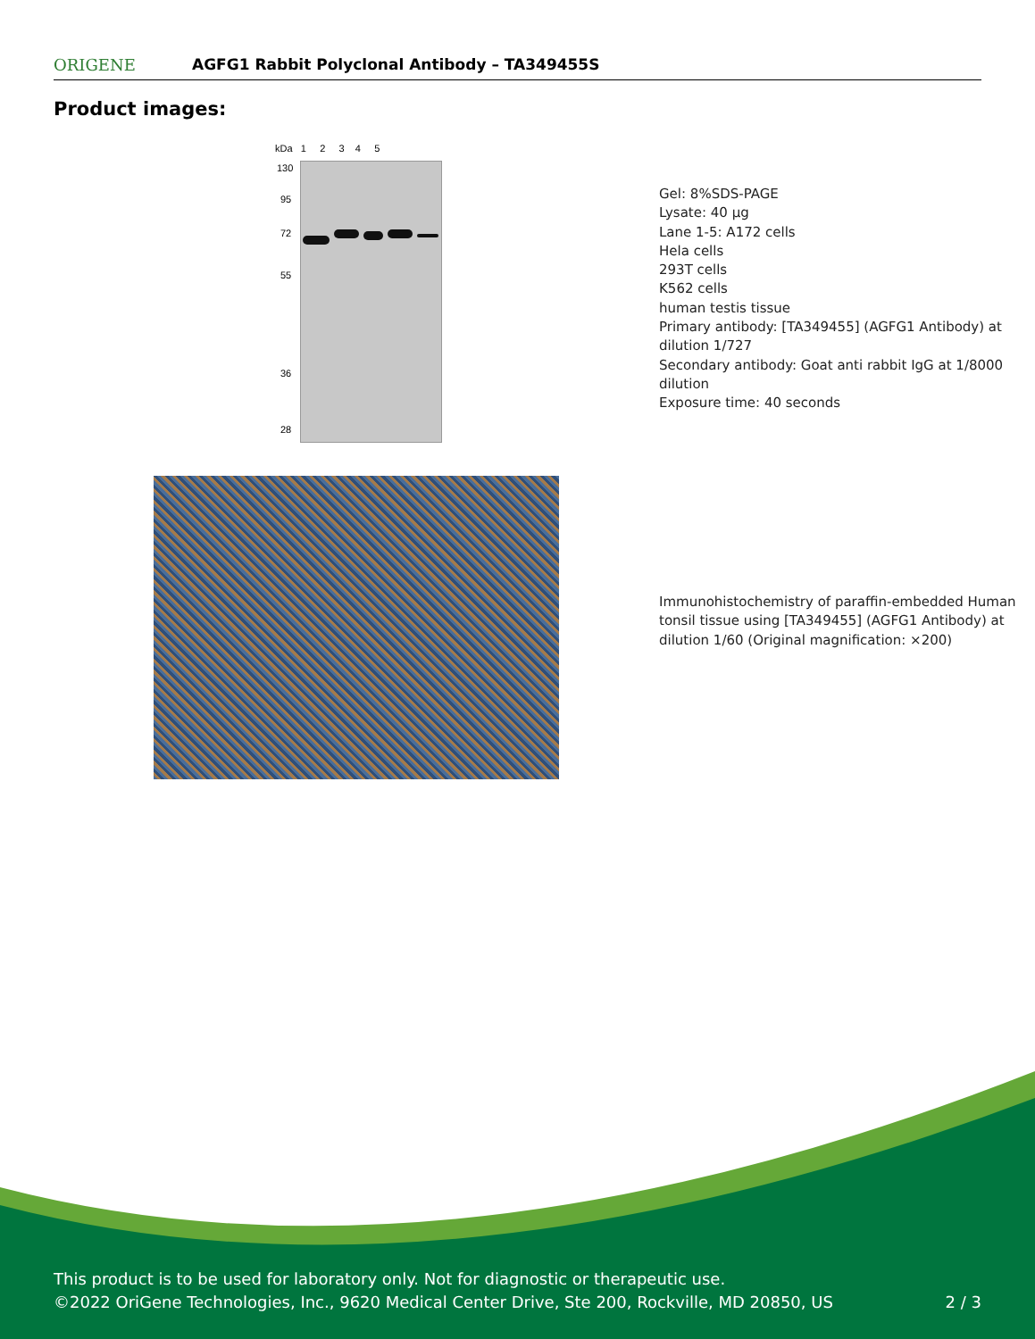ORIGENE
AGFG1 Rabbit Polyclonal Antibody – TA349455S
Product images:
kDa 1 2 3 4 5
130
95
72
55
36
28
Gel: 8%SDS-PAGE
Lysate: 40 μg
Lane 1-5: A172 cells
Hela cells
293T cells
K562 cells
human testis tissue
Primary antibody: [TA349455] (AGFG1 Antibody) at dilution 1/727
Secondary antibody: Goat anti rabbit IgG at 1/8000 dilution
Exposure time: 40 seconds
Immunohistochemistry of paraffin-embedded Human tonsil tissue using [TA349455] (AGFG1 Antibody) at dilution 1/60 (Original magnification: ×200)
This product is to be used for laboratory only. Not for diagnostic or therapeutic use.
©2022 OriGene Technologies, Inc., 9620 Medical Center Drive, Ste 200, Rockville, MD 20850, US 2 / 3